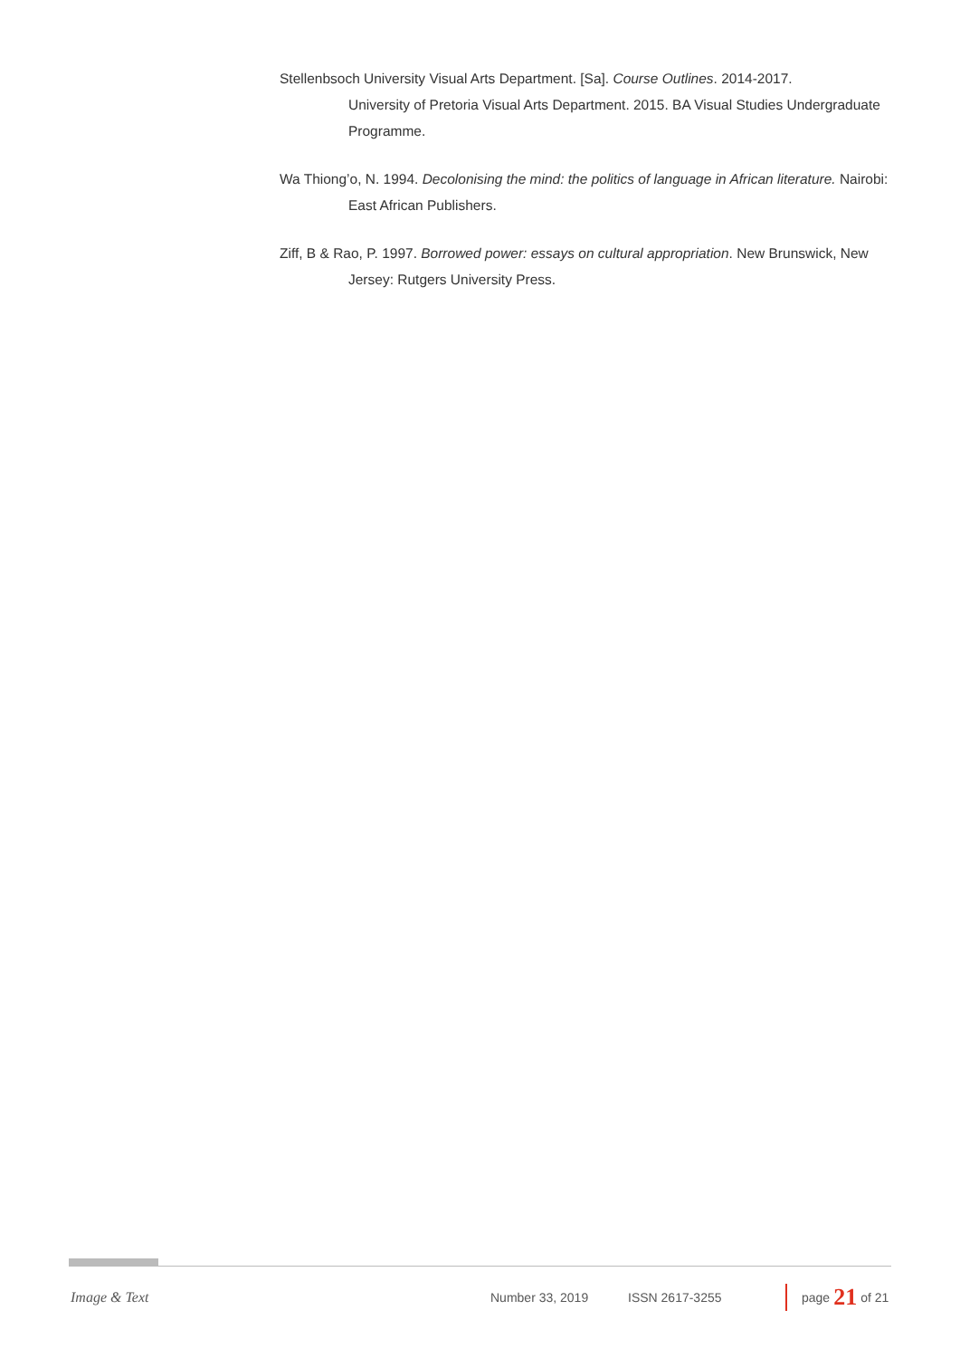Stellenbsoch University Visual Arts Department. [Sa]. Course Outlines. 2014-2017.
University of Pretoria Visual Arts Department. 2015. BA Visual Studies Undergraduate Programme.
Wa Thiong’o, N. 1994. Decolonising the mind: the politics of language in African literature. Nairobi: East African Publishers.
Ziff, B & Rao, P. 1997. Borrowed power: essays on cultural appropriation. New Brunswick, New Jersey: Rutgers University Press.
Image & Text Number 33, 2019 ISSN 2617-3255
page 21 of 21